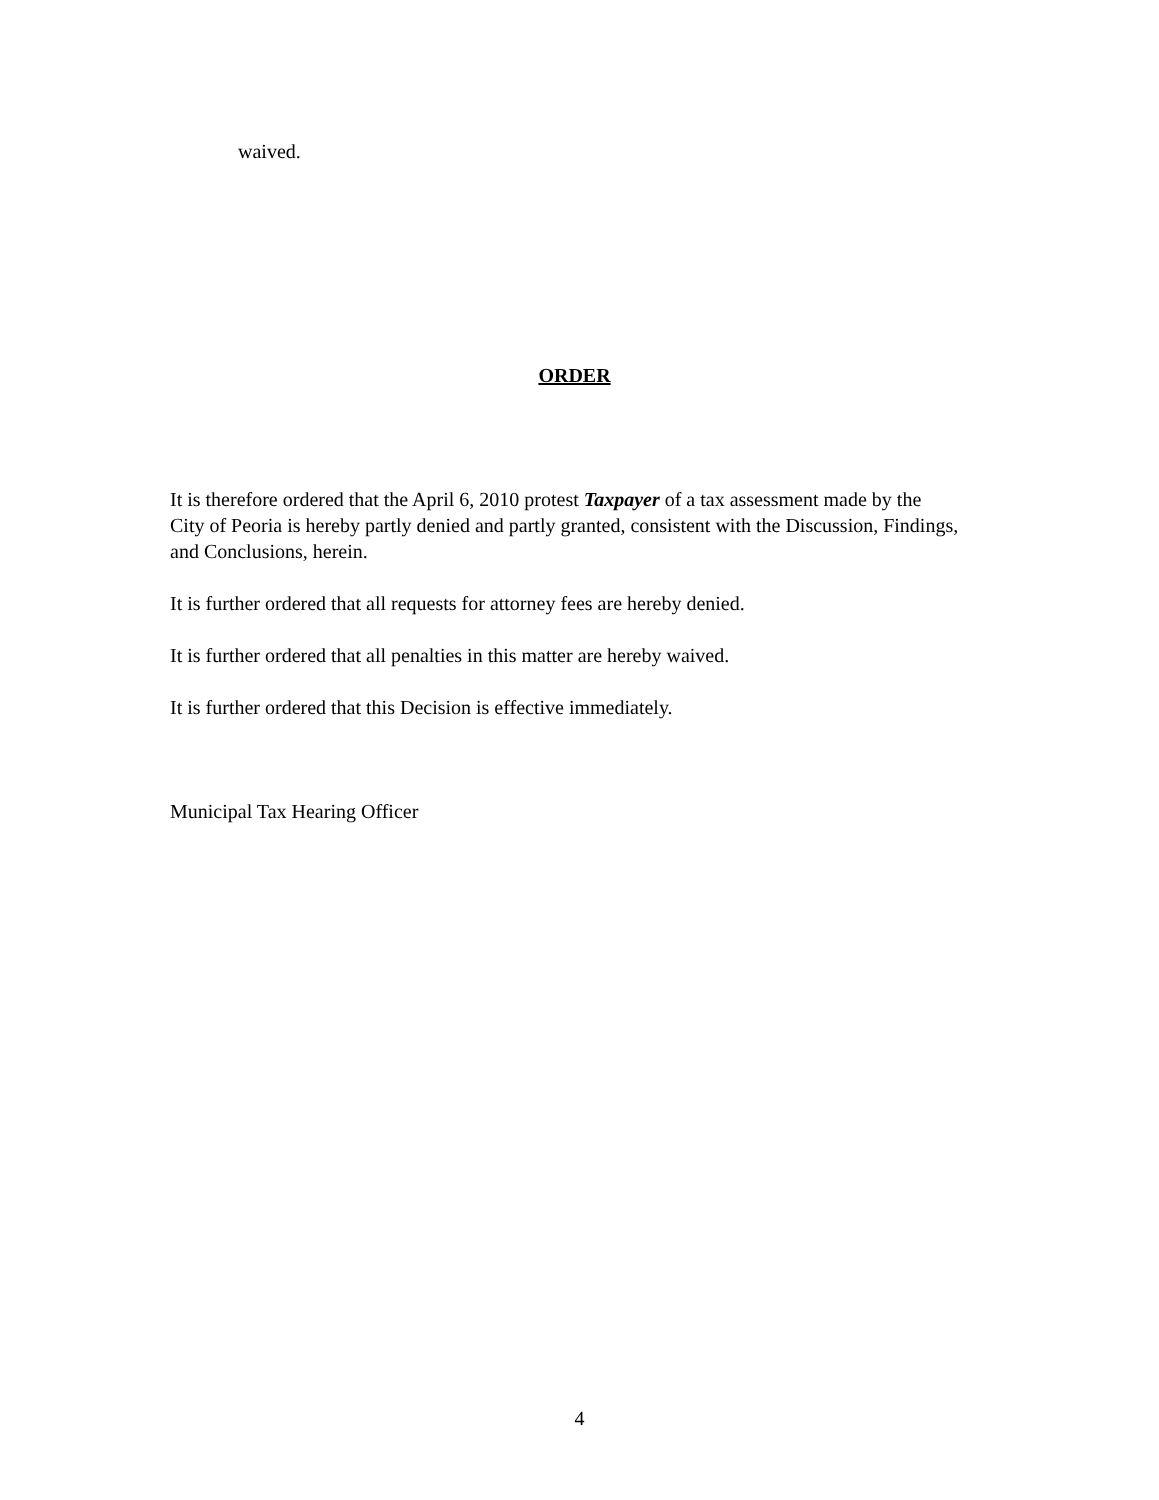waived.
ORDER
It is therefore ordered that the April 6, 2010 protest Taxpayer of a tax assessment made by the City of Peoria is hereby partly denied and partly granted, consistent with the Discussion, Findings, and Conclusions, herein.
It is further ordered that all requests for attorney fees are hereby denied.
It is further ordered that all penalties in this matter are hereby waived.
It is further ordered that this Decision is effective immediately.
Municipal Tax Hearing Officer
4